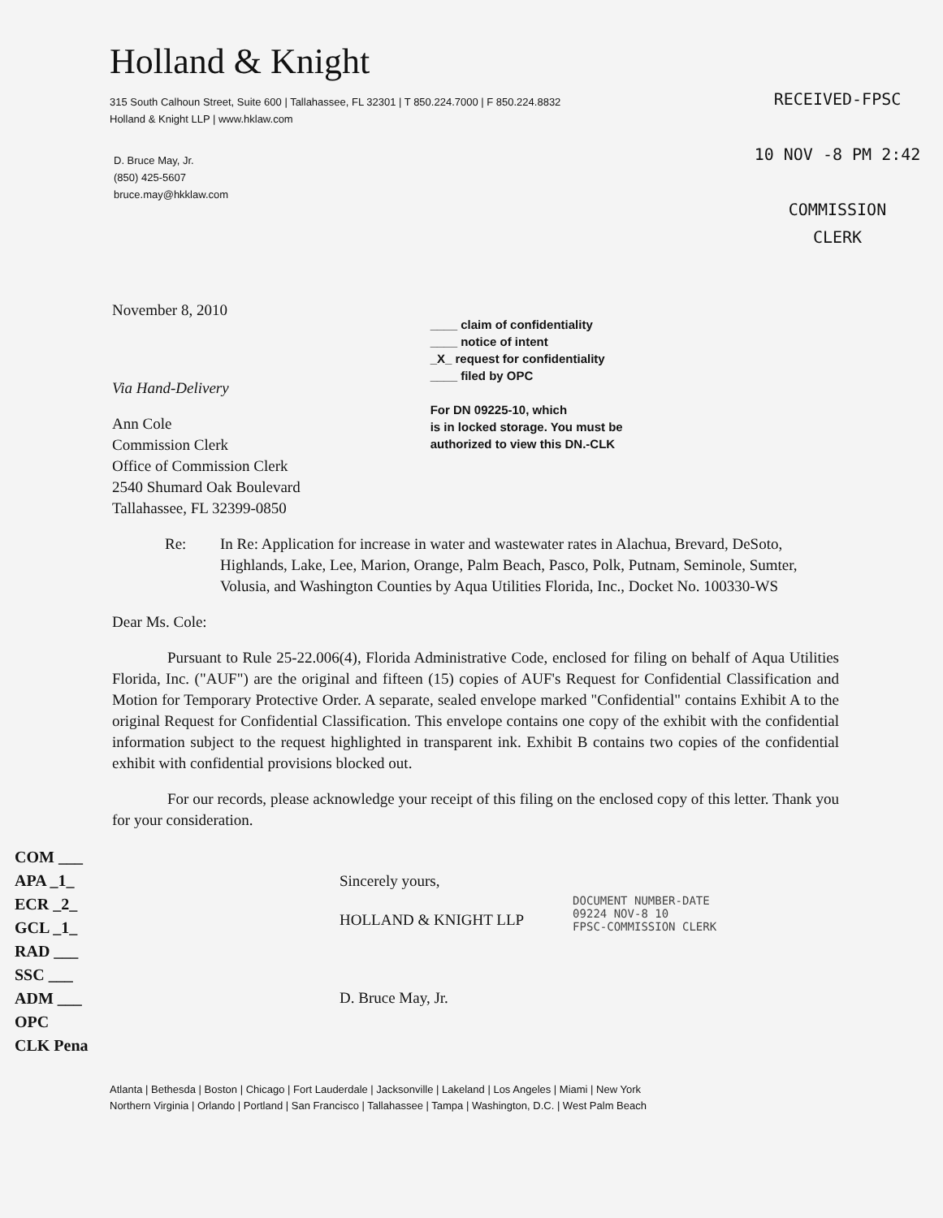Holland & Knight
315 South Calhoun Street, Suite 600 | Tallahassee, FL 32301 | T 850.224.7000 | F 850.224.8832
Holland & Knight LLP | www.hklaw.com
D. Bruce May, Jr.
(850) 425-5607
bruce.may@hkklaw.com
RECEIVED-FPSC
10 NOV -8 PM 2:42
COMMISSION
CLERK
November 8, 2010
Via Hand-Delivery
Ann Cole
Commission Clerk
Office of Commission Clerk
2540 Shumard Oak Boulevard
Tallahassee, FL 32399-0850
____ claim of confidentiality
____ notice of intent
_X_ request for confidentiality
____ filed by OPC
For DN 09225-10, which
is in locked storage. You must be
authorized to view this DN.-CLK
Re: In Re: Application for increase in water and wastewater rates in Alachua, Brevard, DeSoto, Highlands, Lake, Lee, Marion, Orange, Palm Beach, Pasco, Polk, Putnam, Seminole, Sumter, Volusia, and Washington Counties by Aqua Utilities Florida, Inc., Docket No. 100330-WS
Dear Ms. Cole:
Pursuant to Rule 25-22.006(4), Florida Administrative Code, enclosed for filing on behalf of Aqua Utilities Florida, Inc. ("AUF") are the original and fifteen (15) copies of AUF's Request for Confidential Classification and Motion for Temporary Protective Order. A separate, sealed envelope marked "Confidential" contains Exhibit A to the original Request for Confidential Classification. This envelope contains one copy of the exhibit with the confidential information subject to the request highlighted in transparent ink. Exhibit B contains two copies of the confidential exhibit with confidential provisions blocked out.
For our records, please acknowledge your receipt of this filing on the enclosed copy of this letter. Thank you for your consideration.
COM ___
APA _1_
ECR _2_
GCL _1_
RAD ___
SSC ___
ADM ___
OPC
CLK Pena
Sincerely yours,
HOLLAND & KNIGHT LLP
D. Bruce May, Jr.
DOCUMENT NUMBER-DATE
09224 NOV-8 10
FPSC-COMMISSION CLERK
Atlanta | Bethesda | Boston | Chicago | Fort Lauderdale | Jacksonville | Lakeland | Los Angeles | Miami | New York
Northern Virginia | Orlando | Portland | San Francisco | Tallahassee | Tampa | Washington, D.C. | West Palm Beach